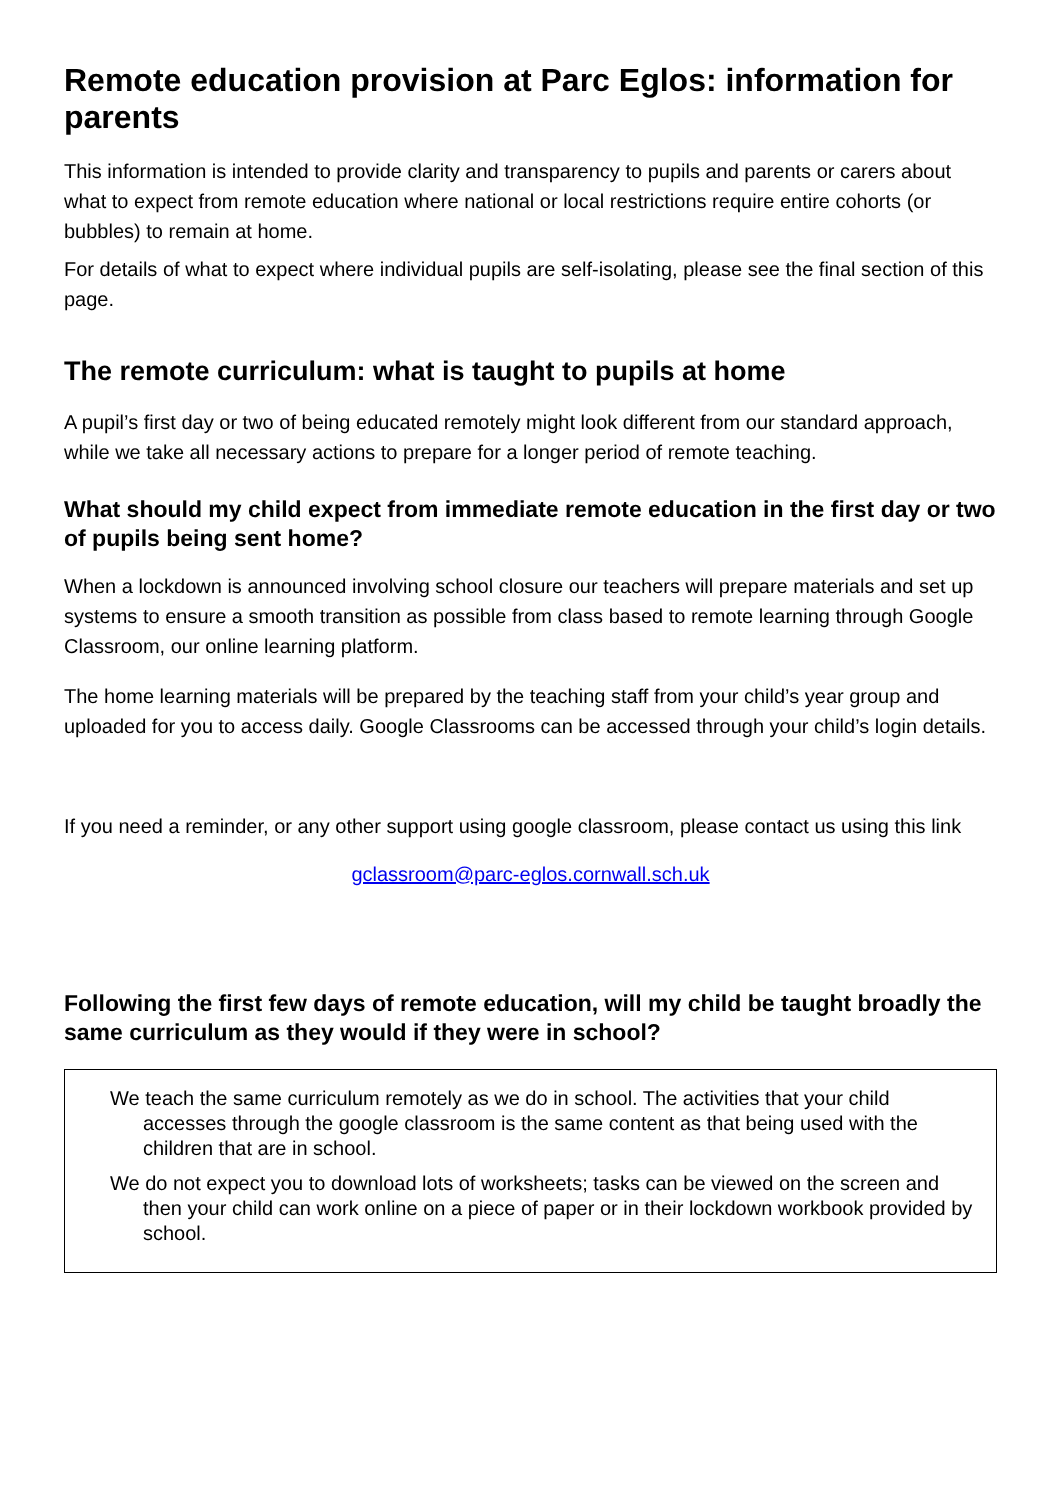Remote education provision at Parc Eglos: information for parents
This information is intended to provide clarity and transparency to pupils and parents or carers about what to expect from remote education where national or local restrictions require entire cohorts (or bubbles) to remain at home.
For details of what to expect where individual pupils are self-isolating, please see the final section of this page.
The remote curriculum: what is taught to pupils at home
A pupil’s first day or two of being educated remotely might look different from our standard approach, while we take all necessary actions to prepare for a longer period of remote teaching.
What should my child expect from immediate remote education in the first day or two of pupils being sent home?
When a lockdown is announced involving school closure our teachers will prepare materials and set up systems to ensure a smooth transition as possible from class based to remote learning through Google Classroom, our online learning platform.
The home learning materials will be prepared by the teaching staff from your child’s year group and uploaded for you to access daily. Google Classrooms can be accessed through your child’s login details.
If you need a reminder, or any other support using google classroom, please contact us using this link
gclassroom@parc-eglos.cornwall.sch.uk
Following the first few days of remote education, will my child be taught broadly the same curriculum as they would if they were in school?
We teach the same curriculum remotely as we do in school. The activities that your child accesses through the google classroom is the same content as that being used with the children that are in school.
We do not expect you to download lots of worksheets; tasks can be viewed on the screen and then your child can work online on a piece of paper or in their lockdown workbook provided by school.